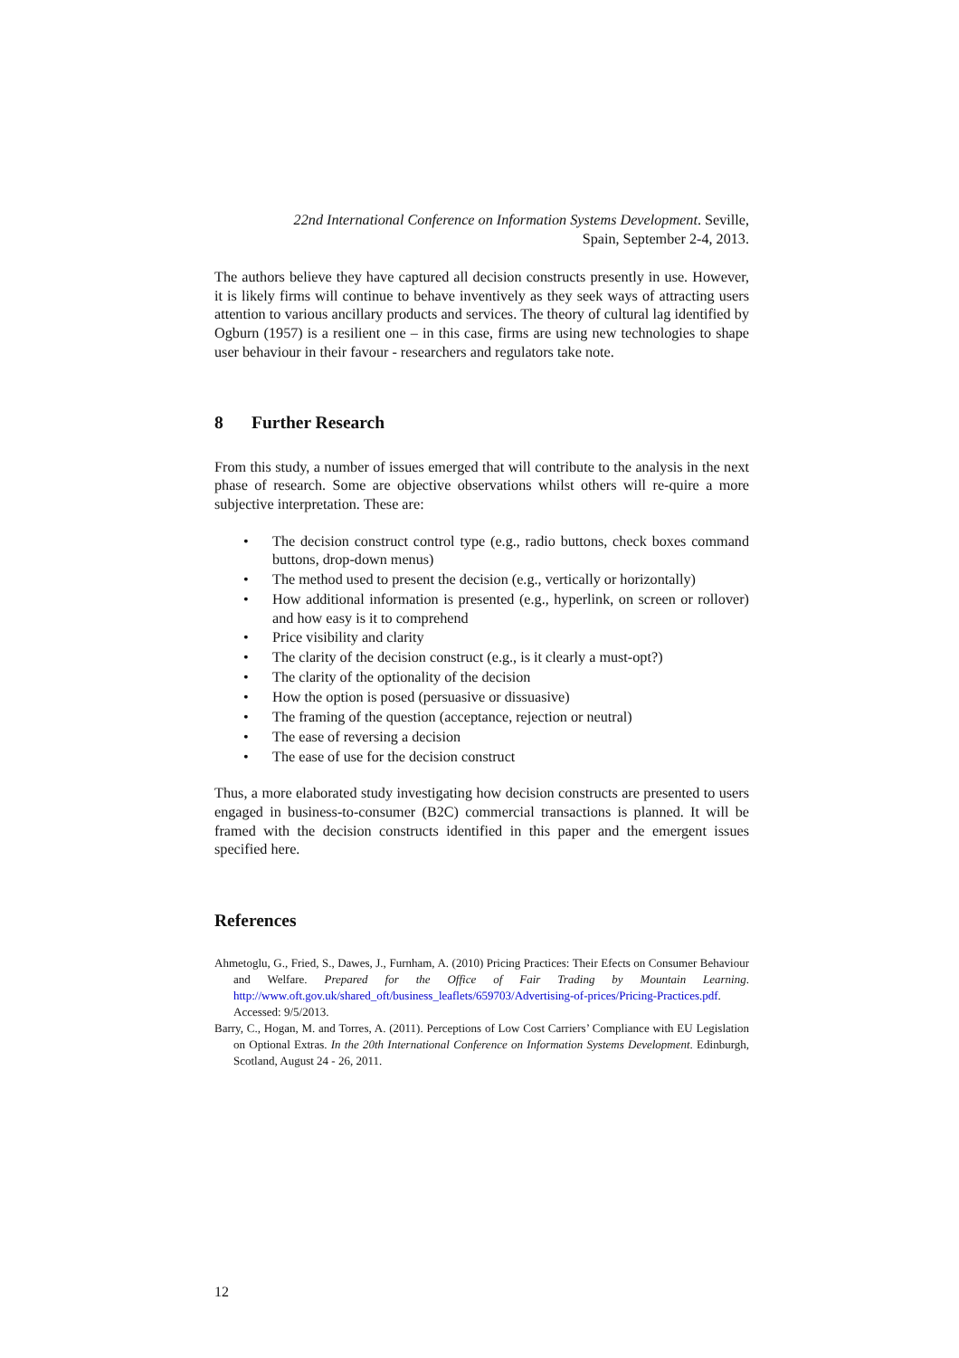22nd International Conference on Information Systems Development. Seville,
Spain, September 2-4, 2013.
The authors believe they have captured all decision constructs presently in use. However, it is likely firms will continue to behave inventively as they seek ways of attracting users attention to various ancillary products and services. The theory of cultural lag identified by Ogburn (1957) is a resilient one – in this case, firms are using new technologies to shape user behaviour in their favour - researchers and regulators take note.
8 Further Research
From this study, a number of issues emerged that will contribute to the analysis in the next phase of research. Some are objective observations whilst others will re-quire a more subjective interpretation. These are:
• The decision construct control type (e.g., radio buttons, check boxes command buttons, drop-down menus)
• The method used to present the decision (e.g., vertically or horizontally)
• How additional information is presented (e.g., hyperlink, on screen or rollover) and how easy is it to comprehend
• Price visibility and clarity
• The clarity of the decision construct (e.g., is it clearly a must-opt?)
• The clarity of the optionality of the decision
• How the option is posed (persuasive or dissuasive)
• The framing of the question (acceptance, rejection or neutral)
• The ease of reversing a decision
• The ease of use for the decision construct
Thus, a more elaborated study investigating how decision constructs are presented to users engaged in business-to-consumer (B2C) commercial transactions is planned. It will be framed with the decision constructs identified in this paper and the emergent issues specified here.
References
Ahmetoglu, G., Fried, S., Dawes, J., Furnham, A. (2010) Pricing Practices: Their Efects on Consumer Behaviour and Welfare. Prepared for the Office of Fair Trading by Mountain Learning. http://www.oft.gov.uk/shared_oft/business_leaflets/659703/Advertising-of-prices/Pricing-Practices.pdf. Accessed: 9/5/2013.
Barry, C., Hogan, M. and Torres, A. (2011). Perceptions of Low Cost Carriers’ Compliance with EU Legislation on Optional Extras. In the 20th International Conference on Information Systems Development. Edinburgh, Scotland, August 24 - 26, 2011.
12